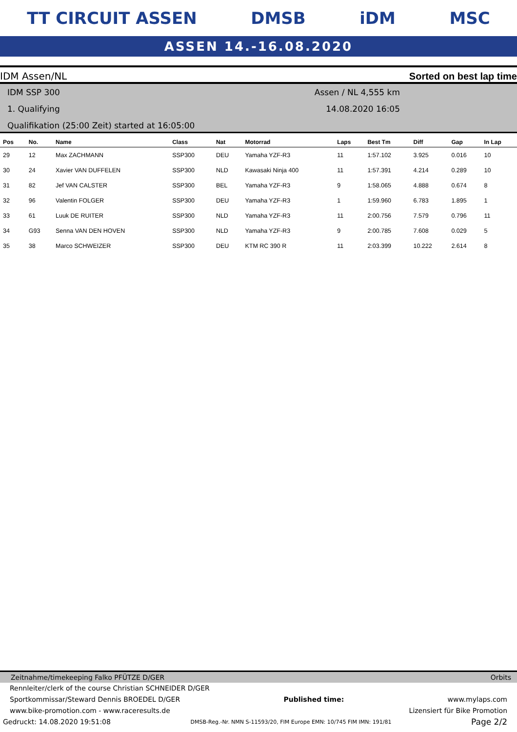TT CIRCUIT ASSEN DMSB iDM MSC
ASSEN 14.-16.08.2020
IDM Assen/NL Sorted on best lap time
IDM SSP 300
1. Qualifying
Qualifikation (25:00 Zeit) started at 16:05:00
Assen / NL 4,555 km
14.08.2020 16:05
| Pos | No. | Name | Class | Nat | Motorrad | Laps | Best Tm | Diff | Gap | In Lap |
| --- | --- | --- | --- | --- | --- | --- | --- | --- | --- | --- |
| 29 | 12 | Max ZACHMANN | SSP300 | DEU | Yamaha YZF-R3 | 11 | 1:57.102 | 3.925 | 0.016 | 10 |
| 30 | 24 | Xavier VAN DUFFELEN | SSP300 | NLD | Kawasaki Ninja 400 | 11 | 1:57.391 | 4.214 | 0.289 | 10 |
| 31 | 82 | Jef VAN CALSTER | SSP300 | BEL | Yamaha YZF-R3 | 9 | 1:58.065 | 4.888 | 0.674 | 8 |
| 32 | 96 | Valentin FOLGER | SSP300 | DEU | Yamaha YZF-R3 | 1 | 1:59.960 | 6.783 | 1.895 | 1 |
| 33 | 61 | Luuk DE RUITER | SSP300 | NLD | Yamaha YZF-R3 | 11 | 2:00.756 | 7.579 | 0.796 | 11 |
| 34 | G93 | Senna VAN DEN HOVEN | SSP300 | NLD | Yamaha YZF-R3 | 9 | 2:00.785 | 7.608 | 0.029 | 5 |
| 35 | 38 | Marco SCHWEIZER | SSP300 | DEU | KTM RC 390 R | 11 | 2:03.399 | 10.222 | 2.614 | 8 |
Zeitnahme/timekeeping Falko PFÜTZE D/GER Orbits
Rennleiter/clerk of the course Christian SCHNEIDER D/GER
Sportkommissar/Steward Dennis BROEDEL D/GER Published time: www.mylaps.com
www.bike-promotion.com - www.raceresults.de Lizensiert für Bike Promotion
Gedruckt: 14.08.2020 19:51:08 DMSB-Reg.-Nr. NMN S-11593/20, FIM Europe EMN: 10/745 FIM IMN: 191/81 Page 2/2